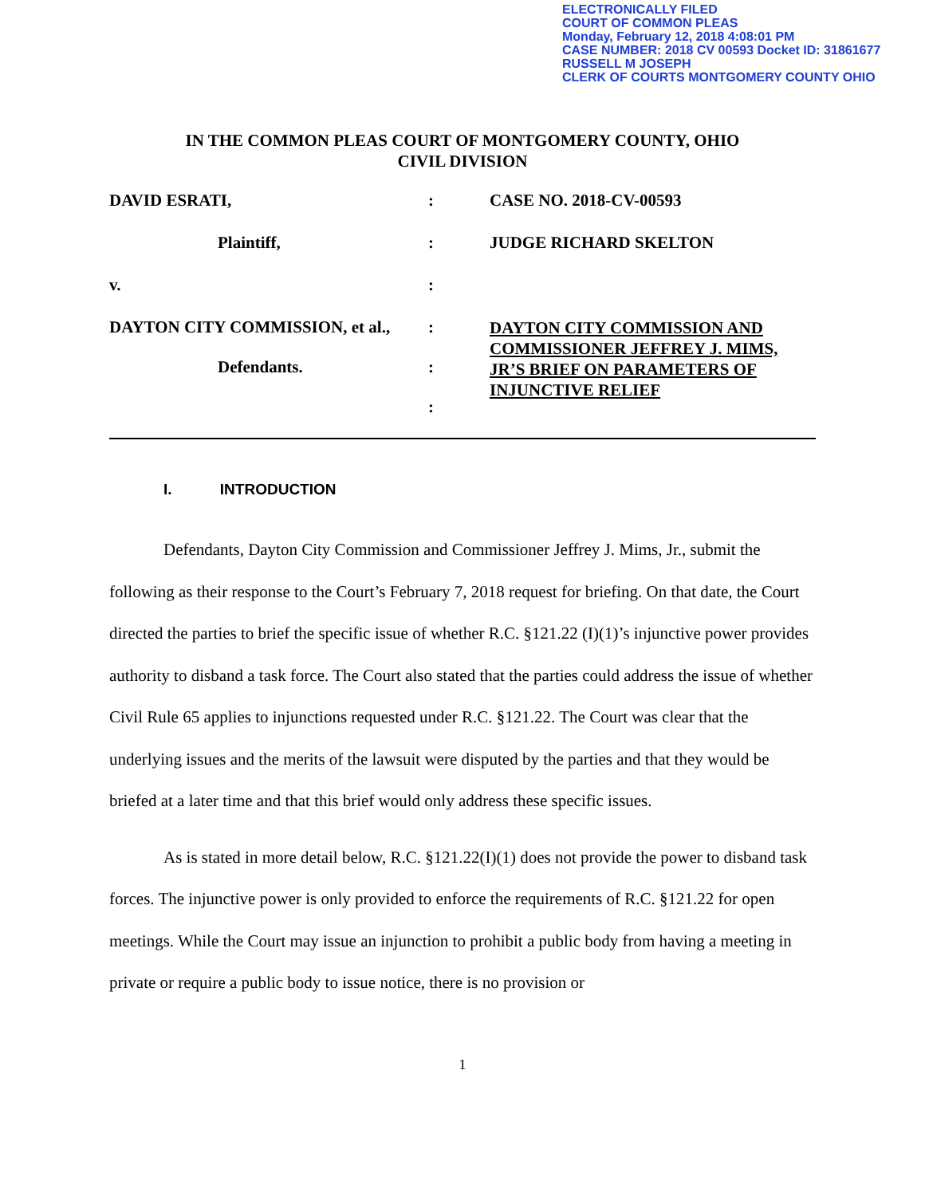ELECTRONICALLY FILED
COURT OF COMMON PLEAS
Monday, February 12, 2018 4:08:01 PM
CASE NUMBER: 2018 CV 00593 Docket ID: 31861677
RUSSELL M JOSEPH
CLERK OF COURTS MONTGOMERY COUNTY OHIO
IN THE COMMON PLEAS COURT OF MONTGOMERY COUNTY, OHIO
CIVIL DIVISION
DAVID ESRATI, : CASE NO. 2018-CV-00593
Plaintiff, : JUDGE RICHARD SKELTON
v. :
DAYTON CITY COMMISSION, et al.,
Defendants.
:
:
:
DAYTON CITY COMMISSION AND COMMISSIONER JEFFREY J. MIMS, JR’S BRIEF ON PARAMETERS OF INJUNCTIVE RELIEF
I. INTRODUCTION
Defendants, Dayton City Commission and Commissioner Jeffrey J. Mims, Jr., submit the following as their response to the Court’s February 7, 2018 request for briefing. On that date, the Court directed the parties to brief the specific issue of whether R.C. §121.22 (I)(1)’s injunctive power provides authority to disband a task force. The Court also stated that the parties could address the issue of whether Civil Rule 65 applies to injunctions requested under R.C. §121.22. The Court was clear that the underlying issues and the merits of the lawsuit were disputed by the parties and that they would be briefed at a later time and that this brief would only address these specific issues.
As is stated in more detail below, R.C. §121.22(I)(1) does not provide the power to disband task forces. The injunctive power is only provided to enforce the requirements of R.C. §121.22 for open meetings. While the Court may issue an injunction to prohibit a public body from having a meeting in private or require a public body to issue notice, there is no provision or
1